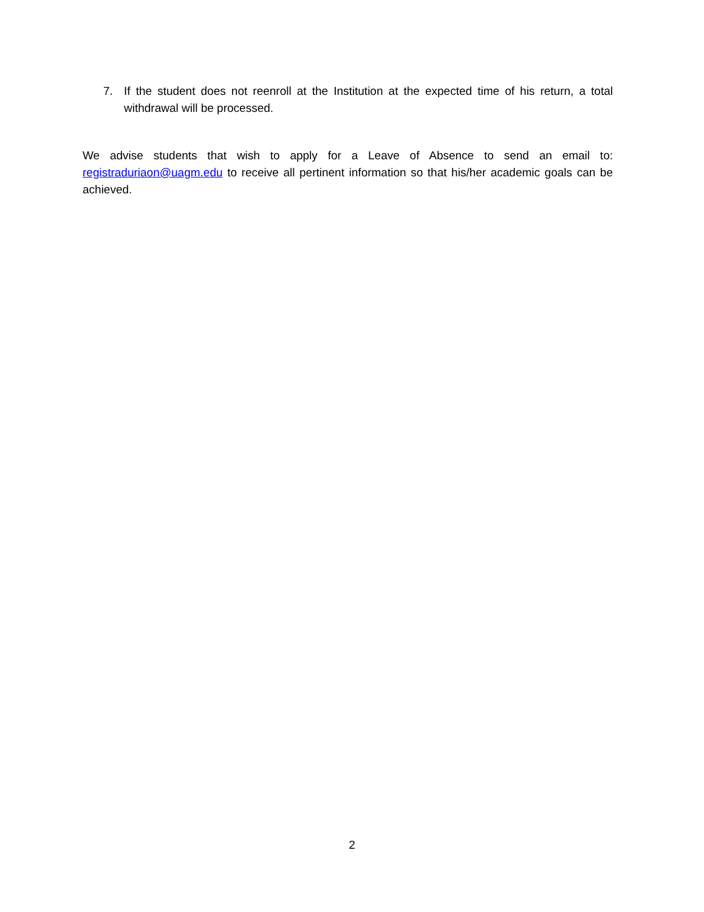7. If the student does not reenroll at the Institution at the expected time of his return, a total withdrawal will be processed.
We advise students that wish to apply for a Leave of Absence to send an email to: registraduriaon@uagm.edu to receive all pertinent information so that his/her academic goals can be achieved.
2